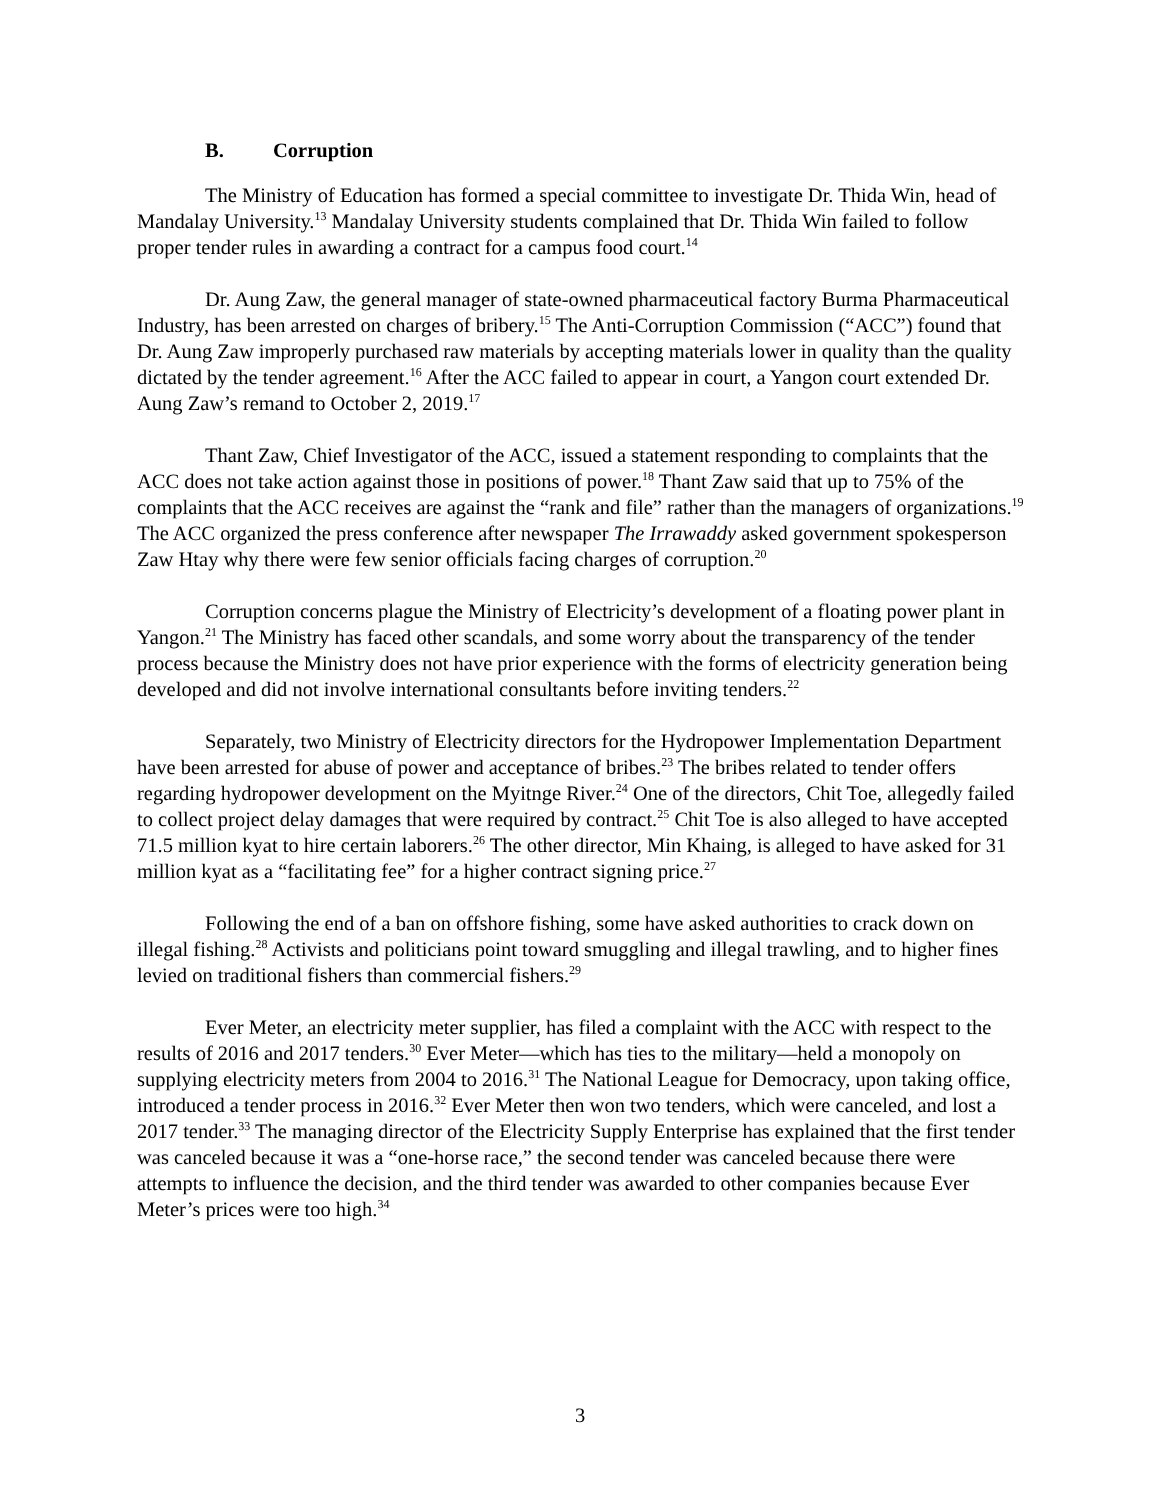B. Corruption
The Ministry of Education has formed a special committee to investigate Dr. Thida Win, head of Mandalay University.<sup>13</sup> Mandalay University students complained that Dr. Thida Win failed to follow proper tender rules in awarding a contract for a campus food court.<sup>14</sup>
Dr. Aung Zaw, the general manager of state-owned pharmaceutical factory Burma Pharmaceutical Industry, has been arrested on charges of bribery.<sup>15</sup> The Anti-Corruption Commission (“ACC”) found that Dr. Aung Zaw improperly purchased raw materials by accepting materials lower in quality than the quality dictated by the tender agreement.<sup>16</sup> After the ACC failed to appear in court, a Yangon court extended Dr. Aung Zaw’s remand to October 2, 2019.<sup>17</sup>
Thant Zaw, Chief Investigator of the ACC, issued a statement responding to complaints that the ACC does not take action against those in positions of power.<sup>18</sup> Thant Zaw said that up to 75% of the complaints that the ACC receives are against the “rank and file” rather than the managers of organizations.<sup>19</sup> The ACC organized the press conference after newspaper The Irrawaddy asked government spokesperson Zaw Htay why there were few senior officials facing charges of corruption.<sup>20</sup>
Corruption concerns plague the Ministry of Electricity’s development of a floating power plant in Yangon.<sup>21</sup> The Ministry has faced other scandals, and some worry about the transparency of the tender process because the Ministry does not have prior experience with the forms of electricity generation being developed and did not involve international consultants before inviting tenders.<sup>22</sup>
Separately, two Ministry of Electricity directors for the Hydropower Implementation Department have been arrested for abuse of power and acceptance of bribes.<sup>23</sup> The bribes related to tender offers regarding hydropower development on the Myitnge River.<sup>24</sup> One of the directors, Chit Toe, allegedly failed to collect project delay damages that were required by contract.<sup>25</sup> Chit Toe is also alleged to have accepted 71.5 million kyat to hire certain laborers.<sup>26</sup> The other director, Min Khaing, is alleged to have asked for 31 million kyat as a “facilitating fee” for a higher contract signing price.<sup>27</sup>
Following the end of a ban on offshore fishing, some have asked authorities to crack down on illegal fishing.<sup>28</sup> Activists and politicians point toward smuggling and illegal trawling, and to higher fines levied on traditional fishers than commercial fishers.<sup>29</sup>
Ever Meter, an electricity meter supplier, has filed a complaint with the ACC with respect to the results of 2016 and 2017 tenders.<sup>30</sup> Ever Meter—which has ties to the military—held a monopoly on supplying electricity meters from 2004 to 2016.<sup>31</sup> The National League for Democracy, upon taking office, introduced a tender process in 2016.<sup>32</sup> Ever Meter then won two tenders, which were canceled, and lost a 2017 tender.<sup>33</sup> The managing director of the Electricity Supply Enterprise has explained that the first tender was canceled because it was a “one-horse race,” the second tender was canceled because there were attempts to influence the decision, and the third tender was awarded to other companies because Ever Meter’s prices were too high.<sup>34</sup>
3